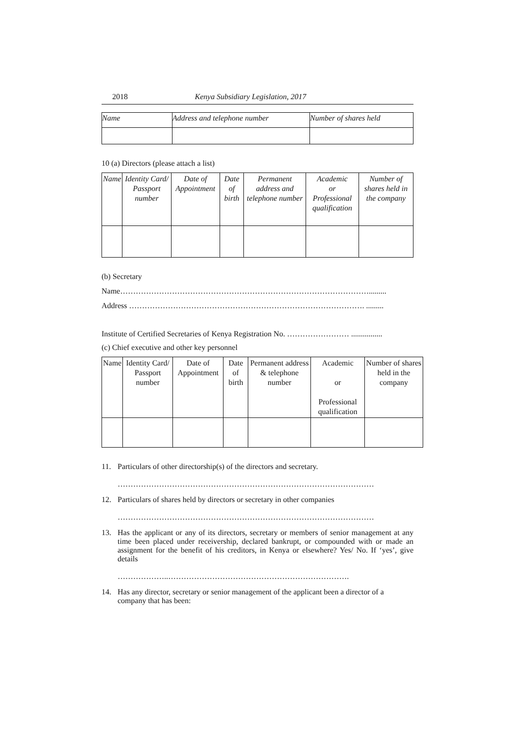2018 Kenya Subsidiary Legislation, 2017
| Name | Address and telephone number | Number of shares held |
| --- | --- | --- |
10 (a) Directors (please attach a list)
| Name | Identity Card/ Passport number | Date of Appointment | Date of birth | Permanent address and telephone number | Academic or Professional qualification | Number of shares held in the company |
| --- | --- | --- | --- | --- | --- | --- |
(b) Secretary
Name…………………………………………………………………………………….........
Address ………………………………………………………………………………. .........
Institute of Certified Secretaries of Kenya Registration No. …………………… ................
(c) Chief executive and other key personnel
| Name | Identity Card/ Passport number | Date of Appointment | Date of birth | Permanent address & telephone number | Academic or Professional qualification | Number of shares held in the company |
| --- | --- | --- | --- | --- | --- | --- |
11. Particulars of other directorship(s) of the directors and secretary.
………………………………………………………………………………………
12. Particulars of shares held by directors or secretary in other companies
………………………………………………………………………………………
13. Has the applicant or any of its directors, secretary or members of senior management at any time been placed under receivership, declared bankrupt, or compounded with or made an assignment for the benefit of his creditors, in Kenya or elsewhere? Yes/ No. If ‘yes’, give details
………………..…………………………………………………………….
14. Has any director, secretary or senior management of the applicant been a director of a company that has been: